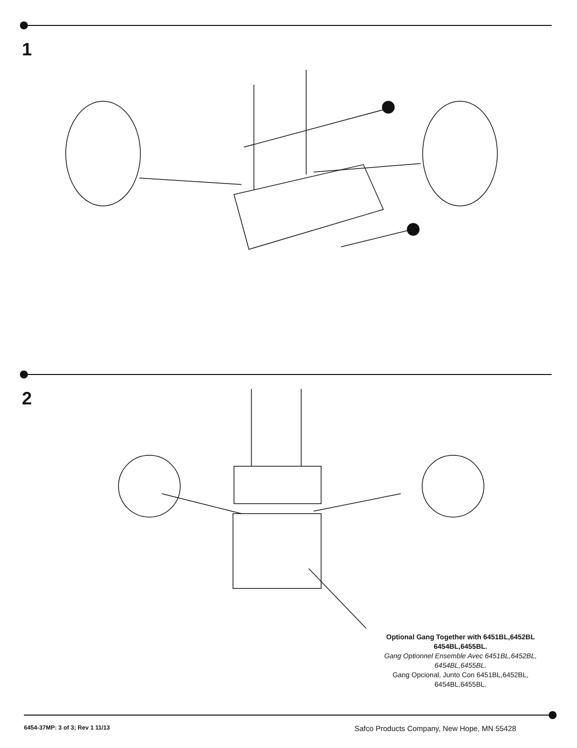1
2
Optional Gang Together with 6451BL,6452BL 6454BL,6455BL.
Gang Optionnel Ensemble Avec 6451BL,6452BL, 6454BL,6455BL.
Gang Opcional, Junto Con 6451BL,6452BL, 6454BL,6455BL.
6454-37MP: 3 of 3; Rev 1 11/13
Safco Products Company, New Hope, MN 55428